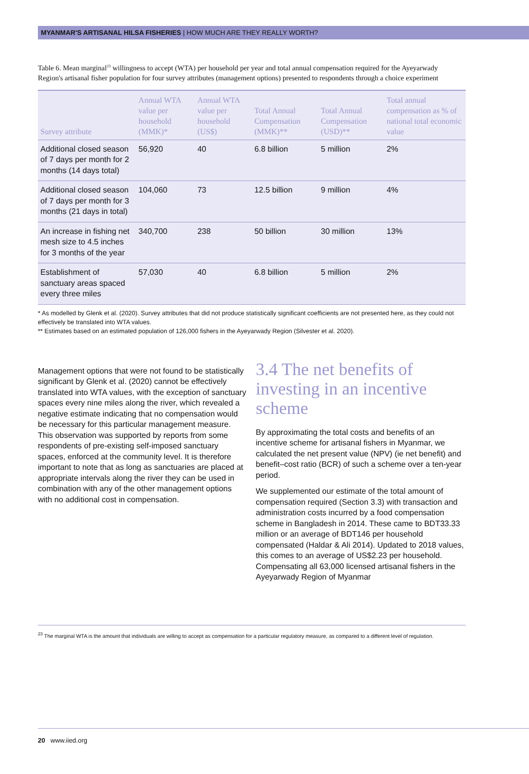MYANMAR'S ARTISANAL HILSA FISHERIES | HOW MUCH ARE THEY REALLY WORTH?
Table 6. Mean marginal<sup>23</sup> willingness to accept (WTA) per household per year and total annual compensation required for the Ayeyarwady Region's artisanal fisher population for four survey attributes (management options) presented to respondents through a choice experiment
| Survey attribute | Annual WTA value per household (MMK)* | Annual WTA value per household (US$) | Total Annual Compensation (MMK)** | Total Annual Compensation (USD)** | Total annual compensation as % of national total economic value |
| --- | --- | --- | --- | --- | --- |
| Additional closed season of 7 days per month for 2 months (14 days total) | 56,920 | 40 | 6.8 billion | 5 million | 2% |
| Additional closed season of 7 days per month for 3 months (21 days in total) | 104,060 | 73 | 12.5 billion | 9 million | 4% |
| An increase in fishing net mesh size to 4.5 inches for 3 months of the year | 340,700 | 238 | 50 billion | 30 million | 13% |
| Establishment of sanctuary areas spaced every three miles | 57,030 | 40 | 6.8 billion | 5 million | 2% |
* As modelled by Glenk et al. (2020). Survey attributes that did not produce statistically significant coefficients are not presented here, as they could not effectively be translated into WTA values.
** Estimates based on an estimated population of 126,000 fishers in the Ayeyarwady Region (Silvester et al. 2020).
Management options that were not found to be statistically significant by Glenk et al. (2020) cannot be effectively translated into WTA values, with the exception of sanctuary spaces every nine miles along the river, which revealed a negative estimate indicating that no compensation would be necessary for this particular management measure. This observation was supported by reports from some respondents of pre-existing self-imposed sanctuary spaces, enforced at the community level. It is therefore important to note that as long as sanctuaries are placed at appropriate intervals along the river they can be used in combination with any of the other management options with no additional cost in compensation.
3.4 The net benefits of investing in an incentive scheme
By approximating the total costs and benefits of an incentive scheme for artisanal fishers in Myanmar, we calculated the net present value (NPV) (ie net benefit) and benefit–cost ratio (BCR) of such a scheme over a ten-year period.
We supplemented our estimate of the total amount of compensation required (Section 3.3) with transaction and administration costs incurred by a food compensation scheme in Bangladesh in 2014. These came to BDT33.33 million or an average of BDT146 per household compensated (Haldar & Ali 2014). Updated to 2018 values, this comes to an average of US$2.23 per household. Compensating all 63,000 licensed artisanal fishers in the Ayeyarwady Region of Myanmar
<sup>23</sup> The marginal WTA is the amount that individuals are willing to accept as compensation for a particular regulatory measure, as compared to a different level of regulation.
20 www.iied.org